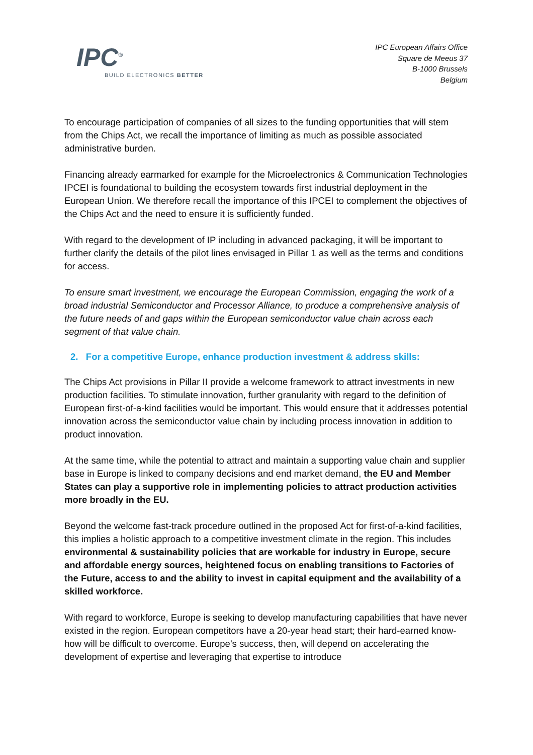IPC<sup>®</sup>
BUILD ELECTRONICS BETTER
IPC European Affairs Office
Square de Meeus 37
B-1000 Brussels
Belgium
To encourage participation of companies of all sizes to the funding opportunities that will stem from the Chips Act, we recall the importance of limiting as much as possible associated administrative burden.
Financing already earmarked for example for the Microelectronics & Communication Technologies IPCEI is foundational to building the ecosystem towards first industrial deployment in the European Union. We therefore recall the importance of this IPCEI to complement the objectives of the Chips Act and the need to ensure it is sufficiently funded.
With regard to the development of IP including in advanced packaging, it will be important to further clarify the details of the pilot lines envisaged in Pillar 1 as well as the terms and conditions for access.
To ensure smart investment, we encourage the European Commission, engaging the work of a broad industrial Semiconductor and Processor Alliance, to produce a comprehensive analysis of the future needs of and gaps within the European semiconductor value chain across each segment of that value chain.
2. For a competitive Europe, enhance production investment & address skills:
The Chips Act provisions in Pillar II provide a welcome framework to attract investments in new production facilities. To stimulate innovation, further granularity with regard to the definition of European first-of-a-kind facilities would be important. This would ensure that it addresses potential innovation across the semiconductor value chain by including process innovation in addition to product innovation.
At the same time, while the potential to attract and maintain a supporting value chain and supplier base in Europe is linked to company decisions and end market demand, the EU and Member States can play a supportive role in implementing policies to attract production activities more broadly in the EU.
Beyond the welcome fast-track procedure outlined in the proposed Act for first-of-a-kind facilities, this implies a holistic approach to a competitive investment climate in the region. This includes environmental & sustainability policies that are workable for industry in Europe, secure and affordable energy sources, heightened focus on enabling transitions to Factories of the Future, access to and the ability to invest in capital equipment and the availability of a skilled workforce.
With regard to workforce, Europe is seeking to develop manufacturing capabilities that have never existed in the region. European competitors have a 20-year head start; their hard-earned know-how will be difficult to overcome. Europe’s success, then, will depend on accelerating the development of expertise and leveraging that expertise to introduce